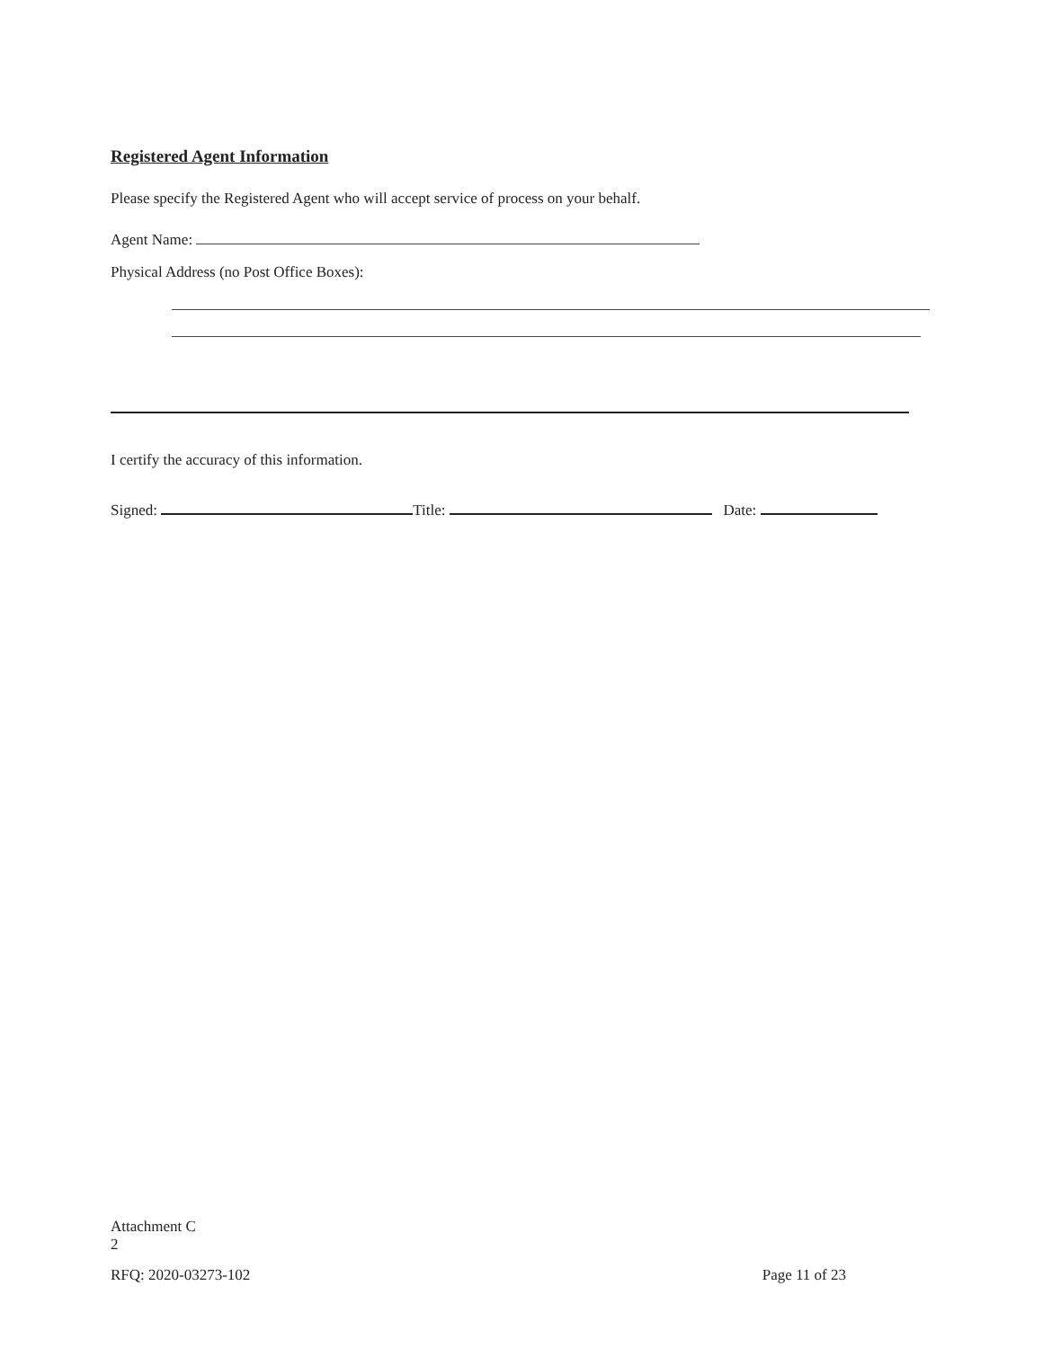Registered Agent Information
Please specify the Registered Agent who will accept service of process on your behalf.
Agent Name:
Physical Address (no Post Office Boxes):
I certify the accuracy of this information.
Signed: Title: Date:
Attachment C
2
RFQ: 2020-03273-102 Page 11 of 23